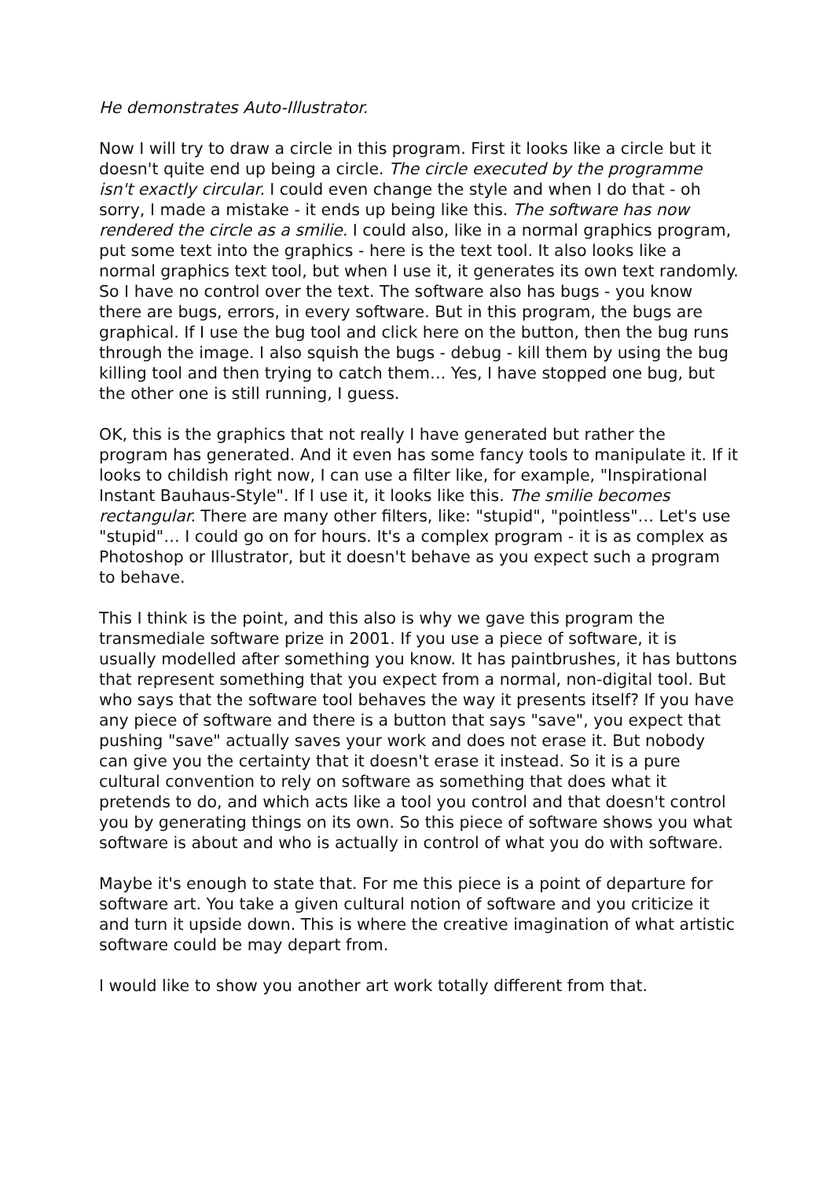He demonstrates Auto-Illustrator.
Now I will try to draw a circle in this program. First it looks like a circle but it doesn't quite end up being a circle. The circle executed by the programme isn't exactly circular. I could even change the style and when I do that - oh sorry, I made a mistake - it ends up being like this. The software has now rendered the circle as a smilie. I could also, like in a normal graphics program, put some text into the graphics - here is the text tool. It also looks like a normal graphics text tool, but when I use it, it generates its own text randomly. So I have no control over the text. The software also has bugs - you know there are bugs, errors, in every software. But in this program, the bugs are graphical. If I use the bug tool and click here on the button, then the bug runs through the image. I also squish the bugs - debug - kill them by using the bug killing tool and then trying to catch them… Yes, I have stopped one bug, but the other one is still running, I guess.
OK, this is the graphics that not really I have generated but rather the program has generated. And it even has some fancy tools to manipulate it. If it looks to childish right now, I can use a filter like, for example, "Inspirational Instant Bauhaus-Style". If I use it, it looks like this. The smilie becomes rectangular. There are many other filters, like: "stupid", "pointless"… Let's use "stupid"… I could go on for hours. It's a complex program - it is as complex as Photoshop or Illustrator, but it doesn't behave as you expect such a program to behave.
This I think is the point, and this also is why we gave this program the transmediale software prize in 2001. If you use a piece of software, it is usually modelled after something you know. It has paintbrushes, it has buttons that represent something that you expect from a normal, non-digital tool. But who says that the software tool behaves the way it presents itself? If you have any piece of software and there is a button that says "save", you expect that pushing "save" actually saves your work and does not erase it. But nobody can give you the certainty that it doesn't erase it instead. So it is a pure cultural convention to rely on software as something that does what it pretends to do, and which acts like a tool you control and that doesn't control you by generating things on its own. So this piece of software shows you what software is about and who is actually in control of what you do with software.
Maybe it's enough to state that. For me this piece is a point of departure for software art. You take a given cultural notion of software and you criticize it and turn it upside down. This is where the creative imagination of what artistic software could be may depart from.
I would like to show you another art work totally different from that.